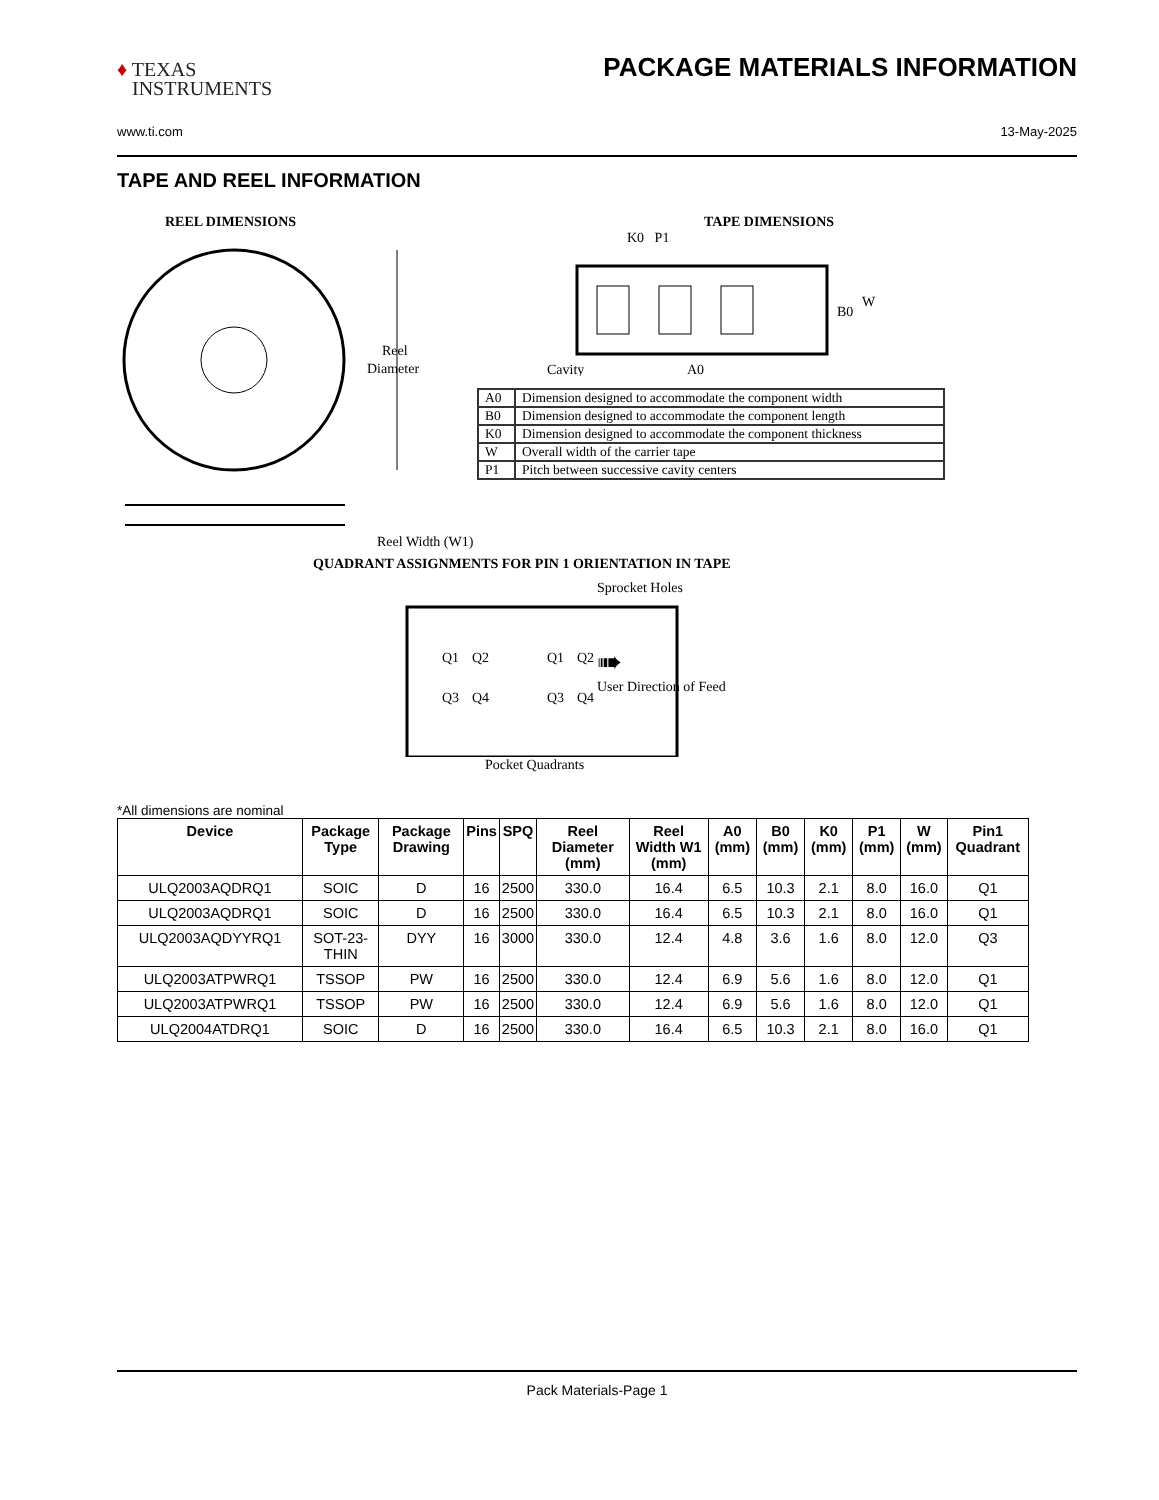♦ TEXAS
INSTRUMENTS
PACKAGE MATERIALS INFORMATION
www.ti.com 13-May-2025
TAPE AND REEL INFORMATION
REEL DIMENSIONS
Reel
Diameter
Reel Width (W1)
TAPE DIMENSIONS
K0 P1
B0
W
Cavity
A0
| A0 | Dimension designed to accommodate the component width |
| B0 | Dimension designed to accommodate the component length |
| K0 | Dimension designed to accommodate the component thickness |
| W | Overall width of the carrier tape |
| P1 | Pitch between successive cavity centers |
QUADRANT ASSIGNMENTS FOR PIN 1 ORIENTATION IN TAPE
Q1
Q2
Q3
Q4
Q1
Q2
Q3
Q4
Sprocket Holes
➠
User Direction of Feed
Pocket Quadrants
*All dimensions are nominal
| Device | Package Type | Package Drawing | Pins | SPQ | Reel Diameter (mm) | Reel Width W1 (mm) | A0 (mm) | B0 (mm) | K0 (mm) | P1 (mm) | W (mm) | Pin1 Quadrant |
| --- | --- | --- | --- | --- | --- | --- | --- | --- | --- | --- | --- | --- |
| ULQ2003AQDRQ1 | SOIC | D | 16 | 2500 | 330.0 | 16.4 | 6.5 | 10.3 | 2.1 | 8.0 | 16.0 | Q1 |
| ULQ2003AQDRQ1 | SOIC | D | 16 | 2500 | 330.0 | 16.4 | 6.5 | 10.3 | 2.1 | 8.0 | 16.0 | Q1 |
| ULQ2003AQDYYRQ1 | SOT-23-THIN | DYY | 16 | 3000 | 330.0 | 12.4 | 4.8 | 3.6 | 1.6 | 8.0 | 12.0 | Q3 |
| ULQ2003ATPWRQ1 | TSSOP | PW | 16 | 2500 | 330.0 | 12.4 | 6.9 | 5.6 | 1.6 | 8.0 | 12.0 | Q1 |
| ULQ2003ATPWRQ1 | TSSOP | PW | 16 | 2500 | 330.0 | 12.4 | 6.9 | 5.6 | 1.6 | 8.0 | 12.0 | Q1 |
| ULQ2004ATDRQ1 | SOIC | D | 16 | 2500 | 330.0 | 16.4 | 6.5 | 10.3 | 2.1 | 8.0 | 16.0 | Q1 |
Pack Materials-Page 1